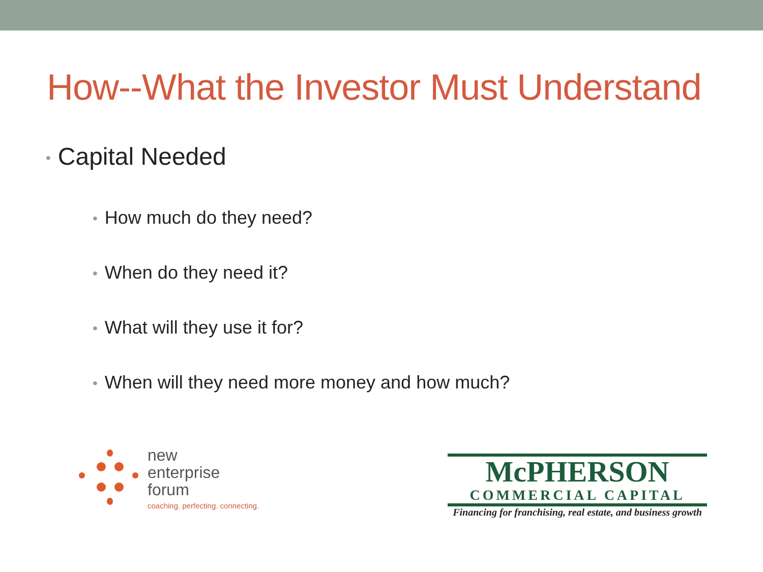How--What the Investor Must Understand
• Capital Needed
• How much do they need?
• When do they need it?
• What will they use it for?
• When will they need more money and how much?
new
enterprise
forum
coaching. perfecting. connecting.
McPHERSON
COMMERCIAL CAPITAL
Financing for franchising, real estate, and business growth